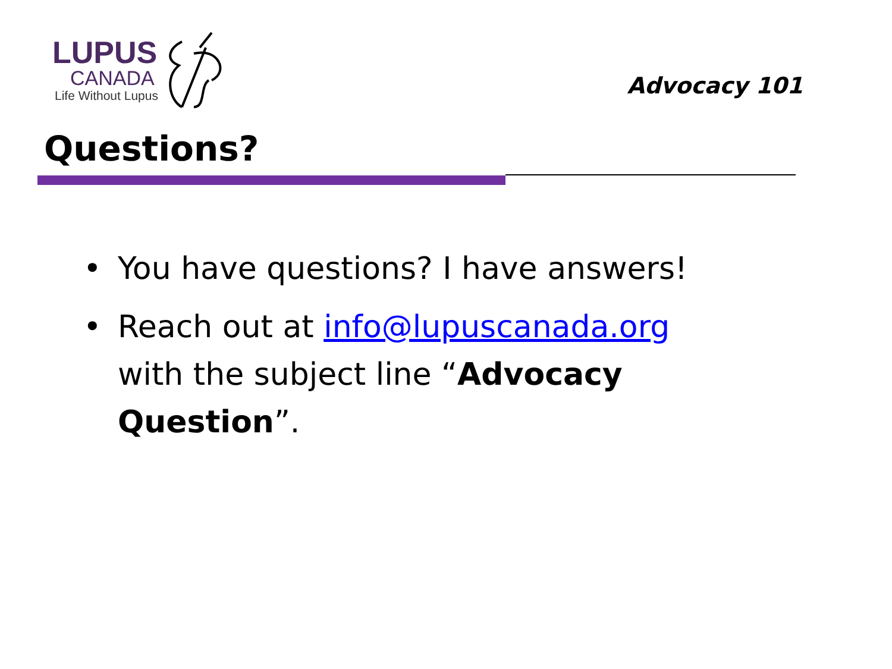LUPUS
CANADA
Life Without Lupus
Advocacy 101
Questions?
• You have questions? I have answers!
• Reach out at info@lupuscanada.org with the subject line “Advocacy Question”.